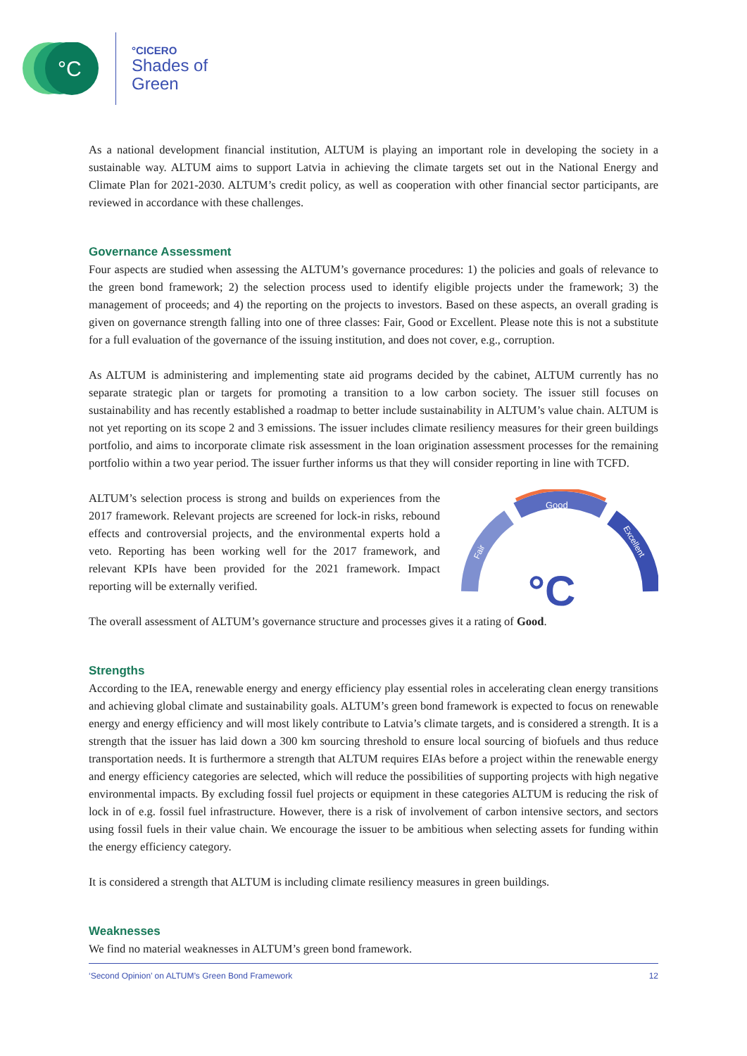°C
°CICERO
Shades of
Green
As a national development financial institution, ALTUM is playing an important role in developing the society in a sustainable way. ALTUM aims to support Latvia in achieving the climate targets set out in the National Energy and Climate Plan for 2021-2030. ALTUM’s credit policy, as well as cooperation with other financial sector participants, are reviewed in accordance with these challenges.
Governance Assessment
Four aspects are studied when assessing the ALTUM’s governance procedures: 1) the policies and goals of relevance to the green bond framework; 2) the selection process used to identify eligible projects under the framework; 3) the management of proceeds; and 4) the reporting on the projects to investors. Based on these aspects, an overall grading is given on governance strength falling into one of three classes: Fair, Good or Excellent. Please note this is not a substitute for a full evaluation of the governance of the issuing institution, and does not cover, e.g., corruption.
As ALTUM is administering and implementing state aid programs decided by the cabinet, ALTUM currently has no separate strategic plan or targets for promoting a transition to a low carbon society. The issuer still focuses on sustainability and has recently established a roadmap to better include sustainability in ALTUM’s value chain. ALTUM is not yet reporting on its scope 2 and 3 emissions. The issuer includes climate resiliency measures for their green buildings portfolio, and aims to incorporate climate risk assessment in the loan origination assessment processes for the remaining portfolio within a two year period. The issuer further informs us that they will consider reporting in line with TCFD.
ALTUM’s selection process is strong and builds on experiences from the 2017 framework. Relevant projects are screened for lock-in risks, rebound effects and controversial projects, and the environmental experts hold a veto. Reporting has been working well for the 2017 framework, and relevant KPIs have been provided for the 2021 framework. Impact reporting will be externally verified.
Good
Fair
Excellent
°C
The overall assessment of ALTUM’s governance structure and processes gives it a rating of Good.
Strengths
According to the IEA, renewable energy and energy efficiency play essential roles in accelerating clean energy transitions and achieving global climate and sustainability goals. ALTUM’s green bond framework is expected to focus on renewable energy and energy efficiency and will most likely contribute to Latvia’s climate targets, and is considered a strength. It is a strength that the issuer has laid down a 300 km sourcing threshold to ensure local sourcing of biofuels and thus reduce transportation needs. It is furthermore a strength that ALTUM requires EIAs before a project within the renewable energy and energy efficiency categories are selected, which will reduce the possibilities of supporting projects with high negative environmental impacts. By excluding fossil fuel projects or equipment in these categories ALTUM is reducing the risk of lock in of e.g. fossil fuel infrastructure. However, there is a risk of involvement of carbon intensive sectors, and sectors using fossil fuels in their value chain. We encourage the issuer to be ambitious when selecting assets for funding within the energy efficiency category.
It is considered a strength that ALTUM is including climate resiliency measures in green buildings.
Weaknesses
We find no material weaknesses in ALTUM’s green bond framework.
‘Second Opinion’ on ALTUM’s Green Bond Framework 12